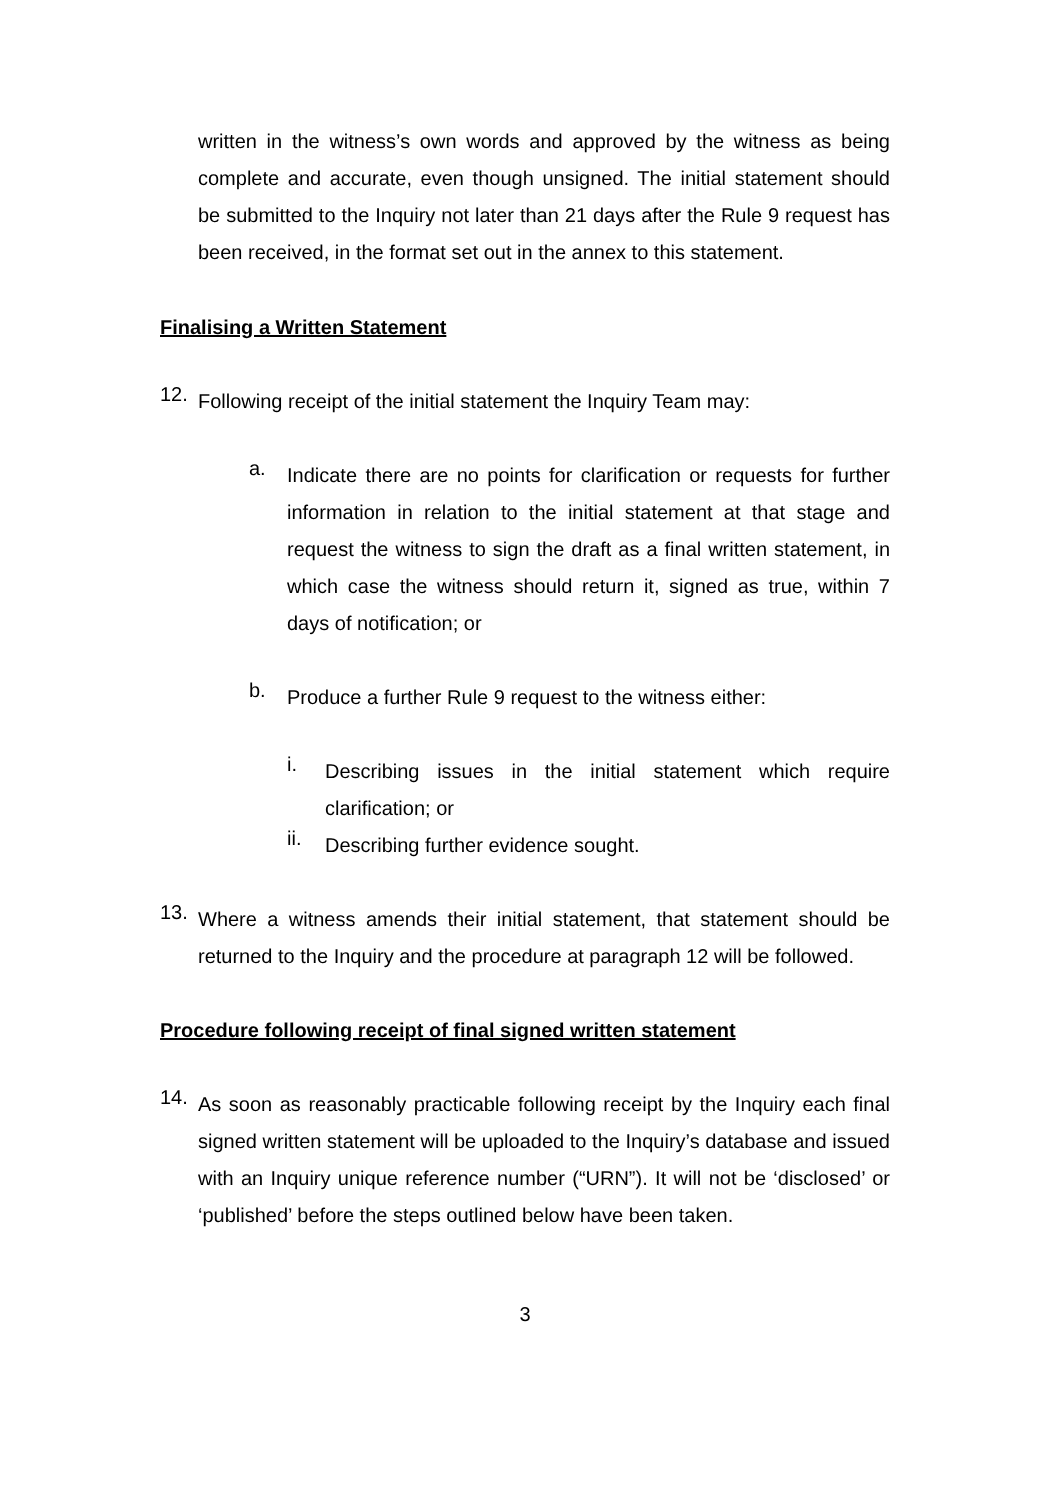written in the witness’s own words and approved by the witness as being complete and accurate, even though unsigned. The initial statement should be submitted to the Inquiry not later than 21 days after the Rule 9 request has been received, in the format set out in the annex to this statement.
Finalising a Written Statement
12.
Following receipt of the initial statement the Inquiry Team may:
a.
Indicate there are no points for clarification or requests for further information in relation to the initial statement at that stage and request the witness to sign the draft as a final written statement, in which case the witness should return it, signed as true, within 7 days of notification; or
b.
Produce a further Rule 9 request to the witness either:
i.
Describing issues in the initial statement which require clarification; or
ii.
Describing further evidence sought.
13.
Where a witness amends their initial statement, that statement should be returned to the Inquiry and the procedure at paragraph 12 will be followed.
Procedure following receipt of final signed written statement
14.
As soon as reasonably practicable following receipt by the Inquiry each final signed written statement will be uploaded to the Inquiry’s database and issued with an Inquiry unique reference number (“URN”). It will not be ‘disclosed’ or ‘published’ before the steps outlined below have been taken.
3